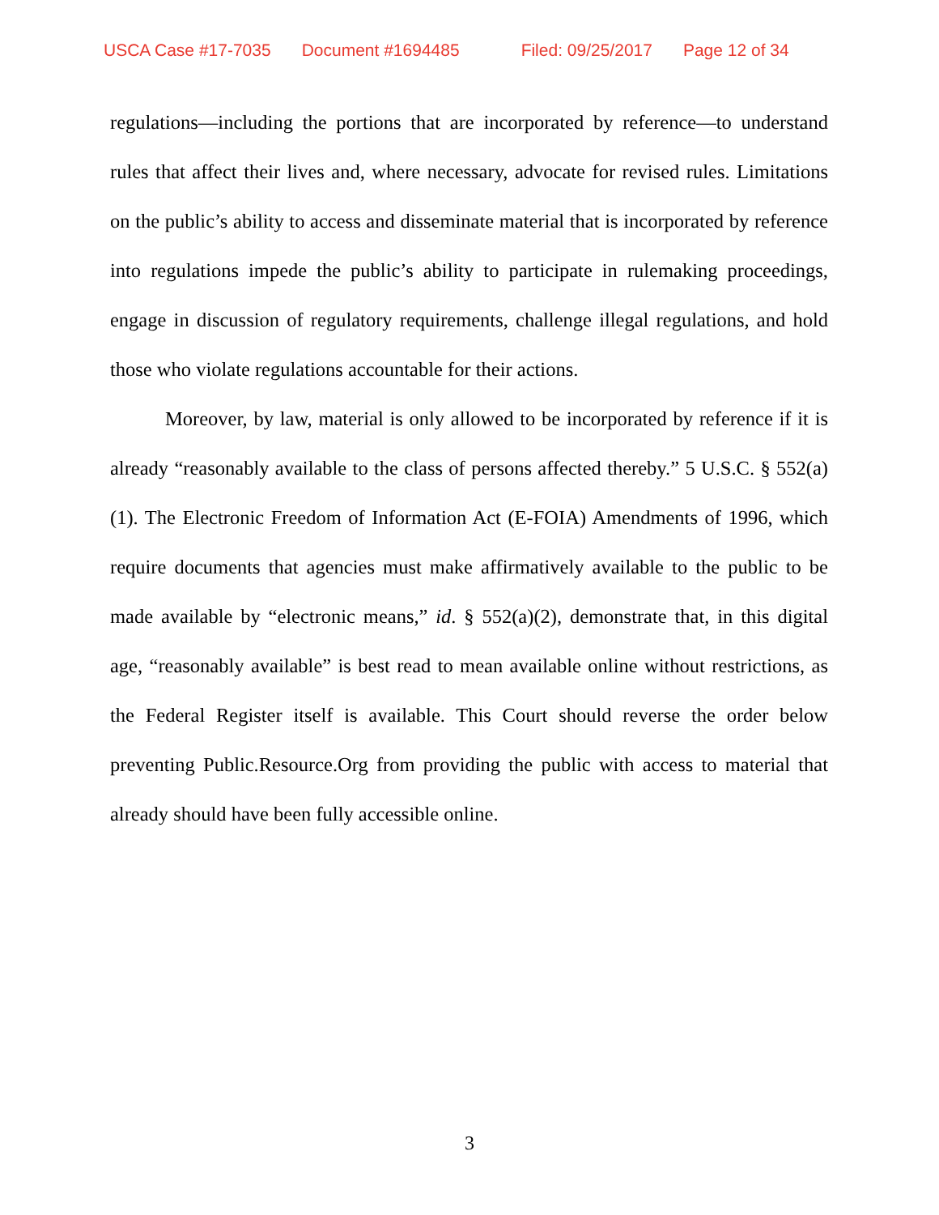USCA Case #17-7035 Document #1694485 Filed: 09/25/2017 Page 12 of 34
regulations—including the portions that are incorporated by reference—to understand rules that affect their lives and, where necessary, advocate for revised rules. Limitations on the public’s ability to access and disseminate material that is incorporated by reference into regulations impede the public’s ability to participate in rulemaking proceedings, engage in discussion of regulatory requirements, challenge illegal regulations, and hold those who violate regulations accountable for their actions.
Moreover, by law, material is only allowed to be incorporated by reference if it is already “reasonably available to the class of persons affected thereby.” 5 U.S.C. § 552(a)(1). The Electronic Freedom of Information Act (E-FOIA) Amendments of 1996, which require documents that agencies must make affirmatively available to the public to be made available by “electronic means,” id. § 552(a)(2), demonstrate that, in this digital age, “reasonably available” is best read to mean available online without restrictions, as the Federal Register itself is available. This Court should reverse the order below preventing Public.Resource.Org from providing the public with access to material that already should have been fully accessible online.
3